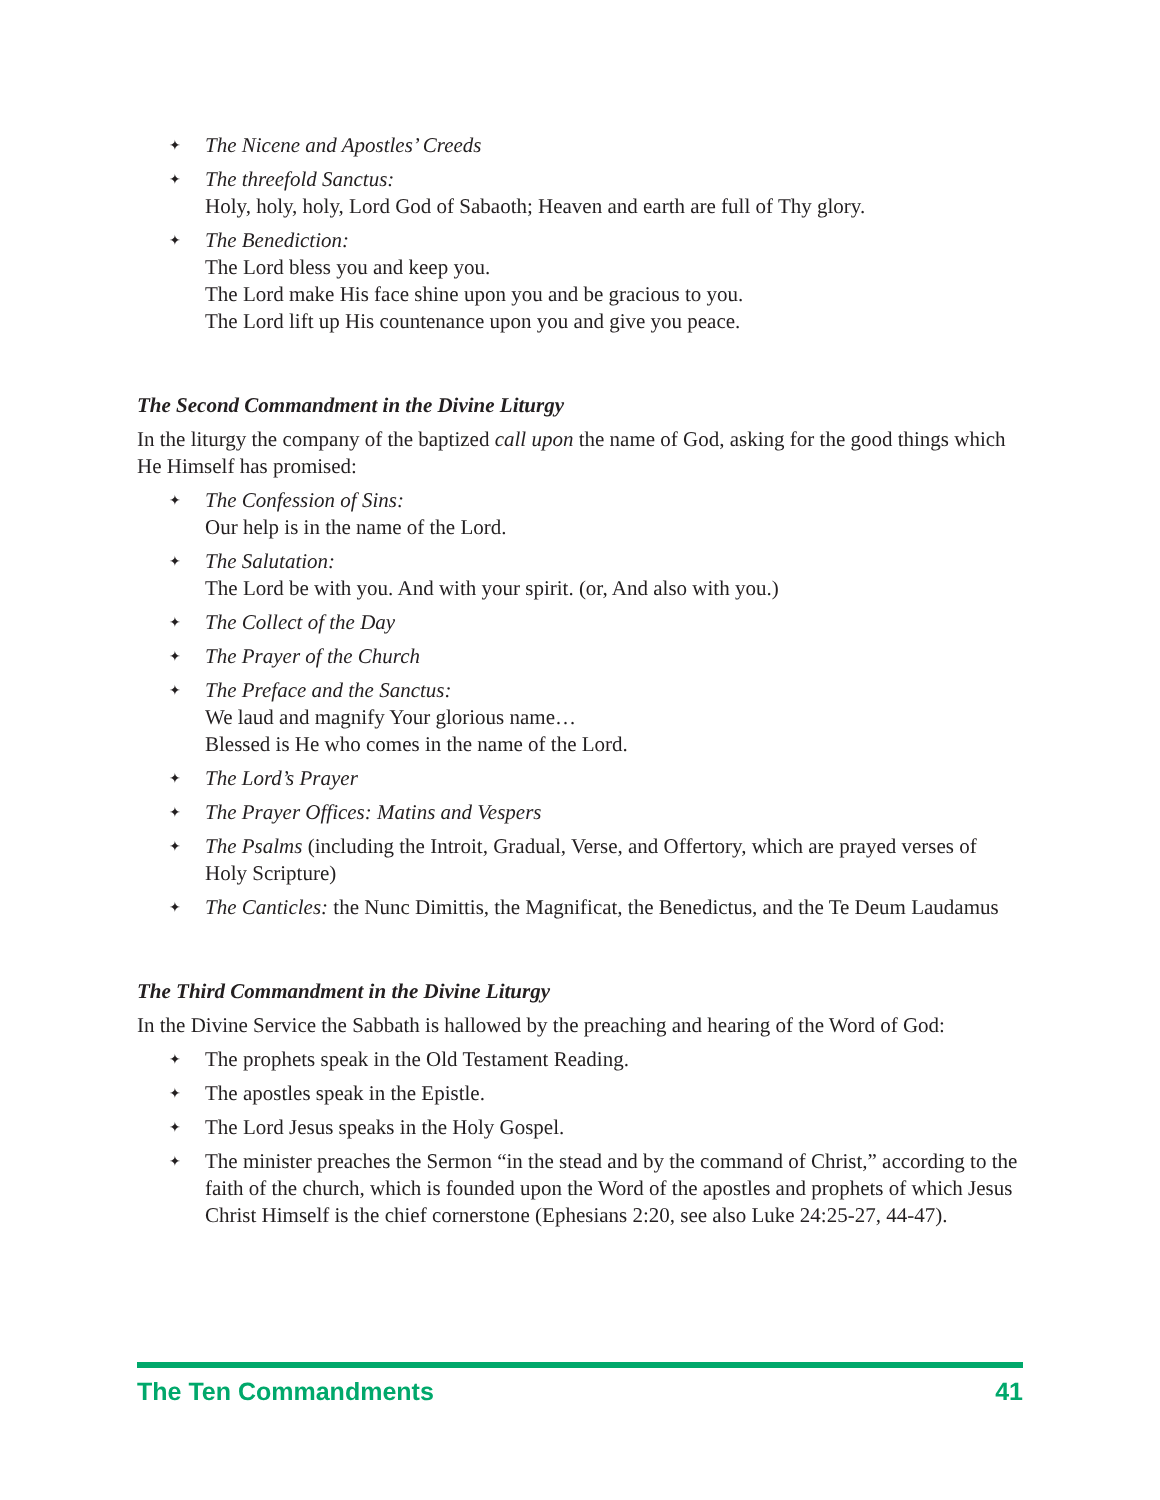✦ The Nicene and Apostles’ Creeds
✦ The threefold Sanctus:
Holy, holy, holy, Lord God of Sabaoth; Heaven and earth are full of Thy glory.
✦ The Benediction:
The Lord bless you and keep you.
The Lord make His face shine upon you and be gracious to you.
The Lord lift up His countenance upon you and give you peace.
The Second Commandment in the Divine Liturgy
In the liturgy the company of the baptized call upon the name of God, asking for the good things which He Himself has promised:
✦ The Confession of Sins:
Our help is in the name of the Lord.
✦ The Salutation:
The Lord be with you. And with your spirit. (or, And also with you.)
✦ The Collect of the Day
✦ The Prayer of the Church
✦ The Preface and the Sanctus:
We laud and magnify Your glorious name…
Blessed is He who comes in the name of the Lord.
✦ The Lord’s Prayer
✦ The Prayer Offices: Matins and Vespers
✦ The Psalms (including the Introit, Gradual, Verse, and Offertory, which are prayed verses of Holy Scripture)
✦ The Canticles: the Nunc Dimittis, the Magnificat, the Benedictus, and the Te Deum Laudamus
The Third Commandment in the Divine Liturgy
In the Divine Service the Sabbath is hallowed by the preaching and hearing of the Word of God:
✦ The prophets speak in the Old Testament Reading.
✦ The apostles speak in the Epistle.
✦ The Lord Jesus speaks in the Holy Gospel.
✦ The minister preaches the Sermon “in the stead and by the command of Christ,” according to the faith of the church, which is founded upon the Word of the apostles and prophets of which Jesus Christ Himself is the chief cornerstone (Ephesians 2:20, see also Luke 24:25-27, 44-47).
The Ten Commandments 41